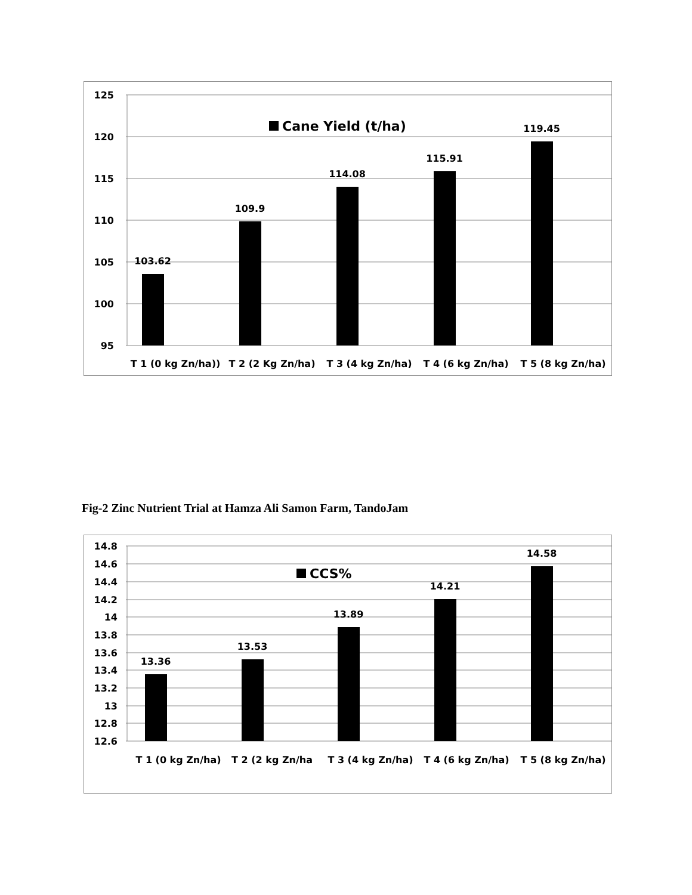125
120
115
110
105
100
95
103.62
109.9
114.08
115.91
119.45
T 1 (0 kg Zn/ha))
T 2 (2 Kg Zn/ha)
T 3 (4 kg Zn/ha)
T 4 (6 kg Zn/ha)
T 5 (8 kg Zn/ha)
Cane Yield (t/ha)
Fig-2 Zinc Nutrient Trial at Hamza Ali Samon Farm, TandoJam
14.8
14.6
14.4
14.2
14
13.8
13.6
13.4
13.2
13
12.8
12.6
13.36
13.53
13.89
14.21
14.58
T 1 (0 kg Zn/ha)
T 2 (2 kg Zn/ha
T 3 (4 kg Zn/ha)
T 4 (6 kg Zn/ha)
T 5 (8 kg Zn/ha)
CCS%